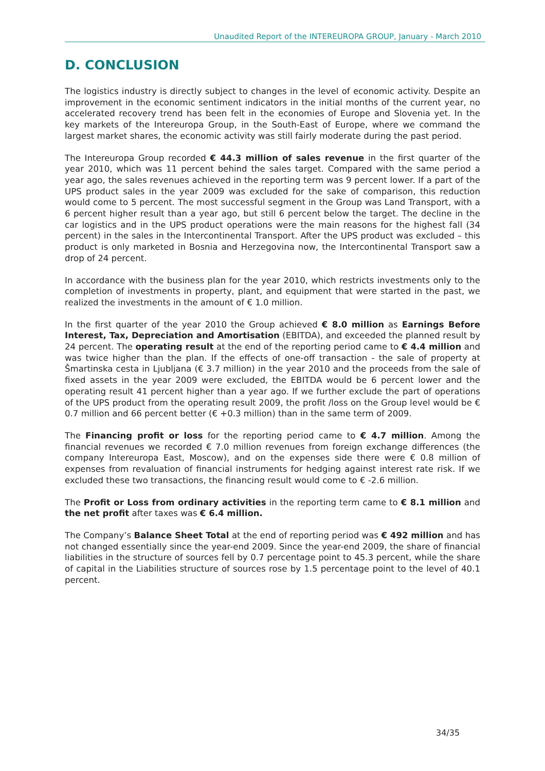Unaudited Report of the INTEREUROPA GROUP, January - March 2010
D. CONCLUSION
The logistics industry is directly subject to changes in the level of economic activity. Despite an improvement in the economic sentiment indicators in the initial months of the current year, no accelerated recovery trend has been felt in the economies of Europe and Slovenia yet. In the key markets of the Intereuropa Group, in the South-East of Europe, where we command the largest market shares, the economic activity was still fairly moderate during the past period.
The Intereuropa Group recorded € 44.3 million of sales revenue in the first quarter of the year 2010, which was 11 percent behind the sales target. Compared with the same period a year ago, the sales revenues achieved in the reporting term was 9 percent lower. If a part of the UPS product sales in the year 2009 was excluded for the sake of comparison, this reduction would come to 5 percent. The most successful segment in the Group was Land Transport, with a 6 percent higher result than a year ago, but still 6 percent below the target. The decline in the car logistics and in the UPS product operations were the main reasons for the highest fall (34 percent) in the sales in the Intercontinental Transport. After the UPS product was excluded – this product is only marketed in Bosnia and Herzegovina now, the Intercontinental Transport saw a drop of 24 percent.
In accordance with the business plan for the year 2010, which restricts investments only to the completion of investments in property, plant, and equipment that were started in the past, we realized the investments in the amount of € 1.0 million.
In the first quarter of the year 2010 the Group achieved € 8.0 million as Earnings Before Interest, Tax, Depreciation and Amortisation (EBITDA), and exceeded the planned result by 24 percent. The operating result at the end of the reporting period came to € 4.4 million and was twice higher than the plan. If the effects of one-off transaction - the sale of property at Šmartinska cesta in Ljubljana (€ 3.7 million) in the year 2010 and the proceeds from the sale of fixed assets in the year 2009 were excluded, the EBITDA would be 6 percent lower and the operating result 41 percent higher than a year ago. If we further exclude the part of operations of the UPS product from the operating result 2009, the profit /loss on the Group level would be € 0.7 million and 66 percent better (€ +0.3 million) than in the same term of 2009.
The Financing profit or loss for the reporting period came to € 4.7 million. Among the financial revenues we recorded € 7.0 million revenues from foreign exchange differences (the company Intereuropa East, Moscow), and on the expenses side there were € 0.8 million of expenses from revaluation of financial instruments for hedging against interest rate risk. If we excluded these two transactions, the financing result would come to € -2.6 million.
The Profit or Loss from ordinary activities in the reporting term came to € 8.1 million and the net profit after taxes was € 6.4 million.
The Company’s Balance Sheet Total at the end of reporting period was € 492 million and has not changed essentially since the year-end 2009. Since the year-end 2009, the share of financial liabilities in the structure of sources fell by 0.7 percentage point to 45.3 percent, while the share of capital in the Liabilities structure of sources rose by 1.5 percentage point to the level of 40.1 percent.
34/35